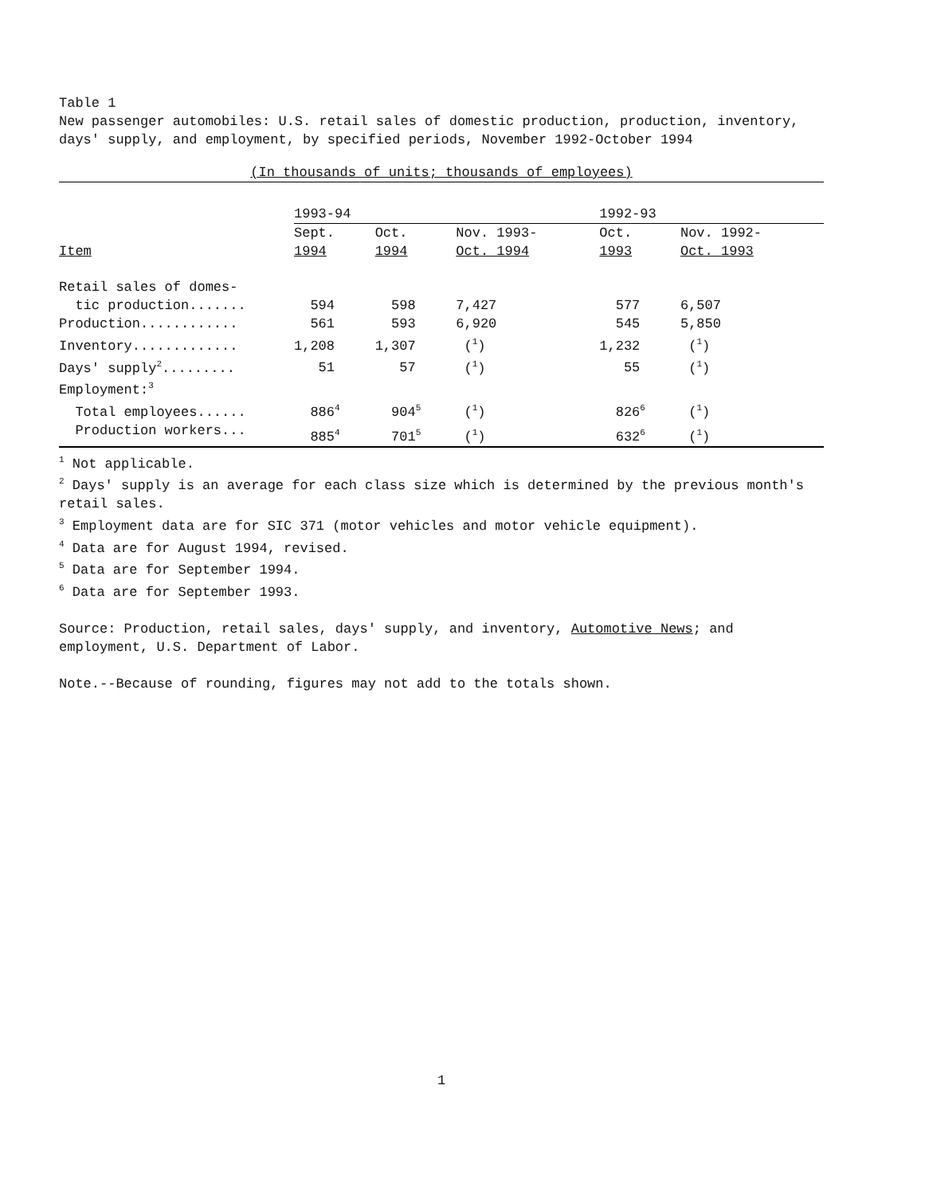Table 1
New passenger automobiles: U.S. retail sales of domestic production, production, inventory, days' supply, and employment, by specified periods, November 1992-October 1994
(In thousands of units; thousands of employees)
| | 1993-94 | | | 1992-93 | |
| --- | --- | --- | --- | --- | --- |
| | Sept. | Oct. | Nov. 1993- | Oct. | Nov. 1992- |
| Item | 1994 | 1994 | Oct. 1994 | 1993 | Oct. 1993 |
| Retail sales of domes- | | | | | |
| tic production....... | 594 | 598 | 7,427 | 577 | 6,507 |
| Production............ | 561 | 593 | 6,920 | 545 | 5,850 |
| Inventory............. | 1,208 | 1,307 | (<sup>1</sup>) | 1,232 | (<sup>1</sup>) |
| Days' supply<sup>2</sup>......... | 51 | 57 | (<sup>1</sup>) | 55 | (<sup>1</sup>) |
| Employment:<sup>3</sup> | | | | | |
| Total employees...... | 886<sup>4</sup> | 904<sup>5</sup> | (<sup>1</sup>) | 826<sup>6</sup> | (<sup>1</sup>) |
| Production workers... | 885<sup>4</sup> | 701<sup>5</sup> | (<sup>1</sup>) | 632<sup>6</sup> | (<sup>1</sup>) |
<sup>1</sup> Not applicable.
<sup>2</sup> Days' supply is an average for each class size which is determined by the previous month's retail sales.
<sup>3</sup> Employment data are for SIC 371 (motor vehicles and motor vehicle equipment).
<sup>4</sup> Data are for August 1994, revised.
<sup>5</sup> Data are for September 1994.
<sup>6</sup> Data are for September 1993.
Source: Production, retail sales, days' supply, and inventory, Automotive News; and employment, U.S. Department of Labor.
Note.--Because of rounding, figures may not add to the totals shown.
1